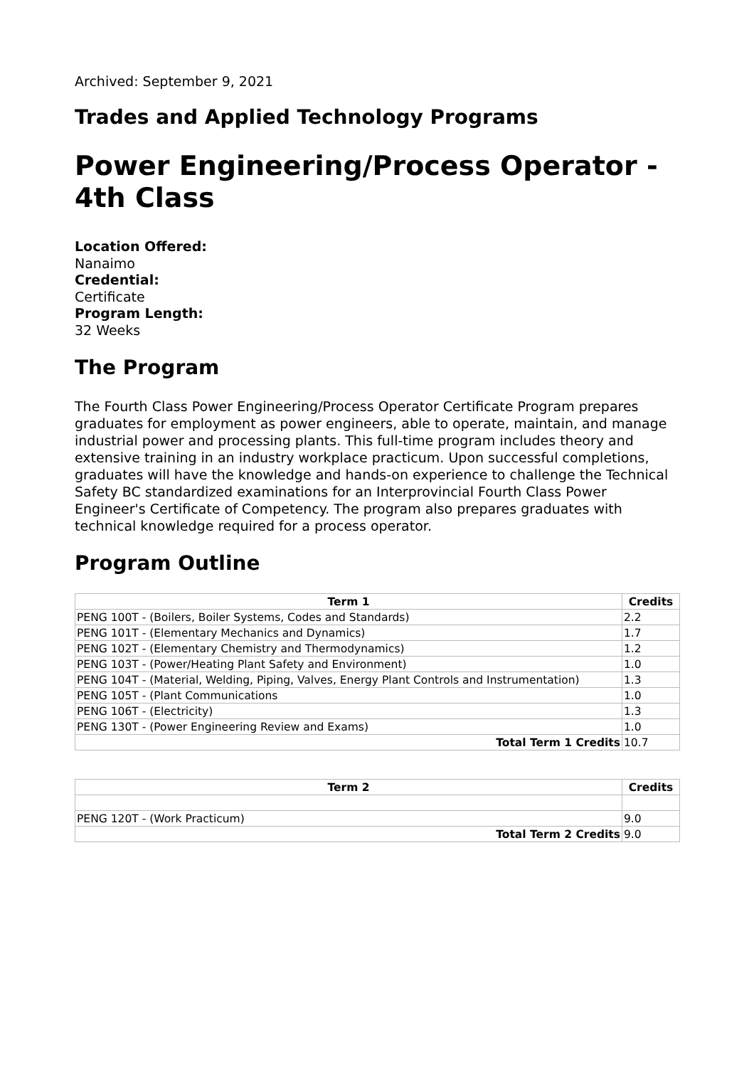Archived: September 9, 2021
Trades and Applied Technology Programs
Power Engineering/Process Operator - 4th Class
Location Offered:
Nanaimo
Credential:
Certificate
Program Length:
32 Weeks
The Program
The Fourth Class Power Engineering/Process Operator Certificate Program prepares graduates for employment as power engineers, able to operate, maintain, and manage industrial power and processing plants. This full-time program includes theory and extensive training in an industry workplace practicum. Upon successful completions, graduates will have the knowledge and hands-on experience to challenge the Technical Safety BC standardized examinations for an Interprovincial Fourth Class Power Engineer's Certificate of Competency. The program also prepares graduates with technical knowledge required for a process operator.
Program Outline
| Term 1 | Credits |
| --- | --- |
| PENG 100T - (Boilers, Boiler Systems, Codes and Standards) | 2.2 |
| PENG 101T - (Elementary Mechanics and Dynamics) | 1.7 |
| PENG 102T - (Elementary Chemistry and Thermodynamics) | 1.2 |
| PENG 103T - (Power/Heating Plant Safety and Environment) | 1.0 |
| PENG 104T - (Material, Welding, Piping, Valves, Energy Plant Controls and Instrumentation) | 1.3 |
| PENG 105T - (Plant Communications | 1.0 |
| PENG 106T - (Electricity) | 1.3 |
| PENG 130T - (Power Engineering Review and Exams) | 1.0 |
| Total Term 1 Credits | 10.7 |
| Term 2 | Credits |
| --- | --- |
| PENG 120T - (Work Practicum) | 9.0 |
| Total Term 2 Credits | 9.0 |